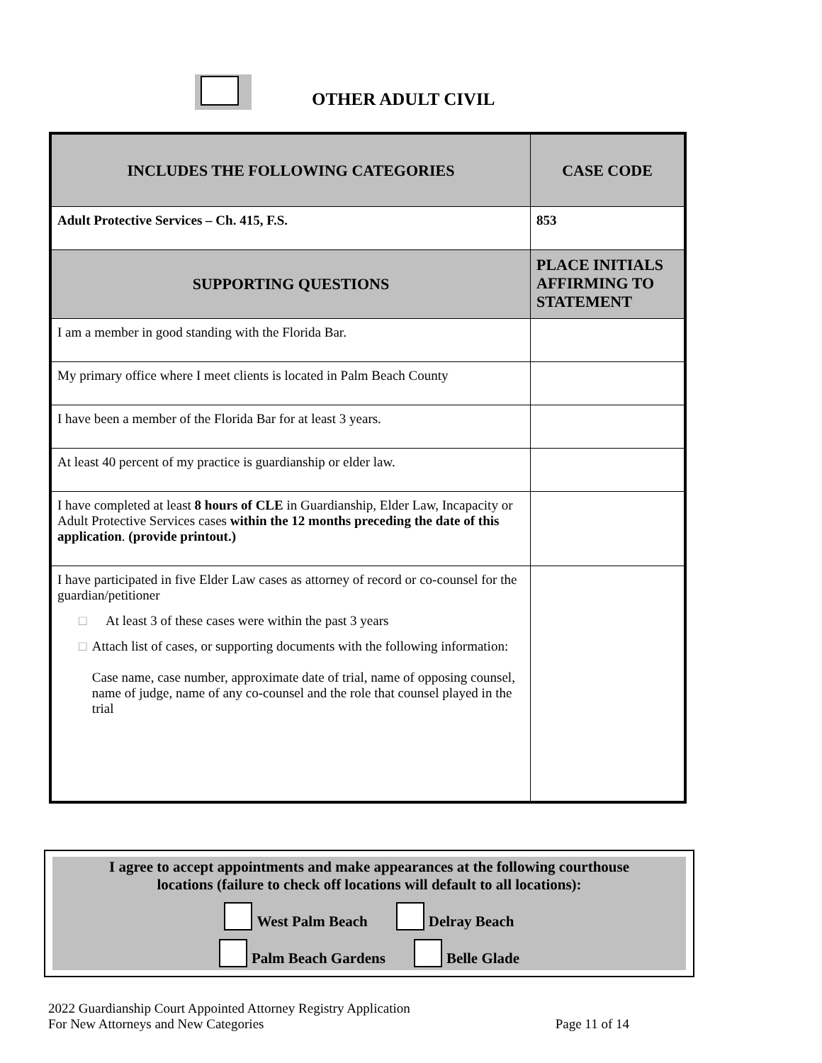OTHER ADULT CIVIL
| INCLUDES THE FOLLOWING CATEGORIES | CASE CODE |
| --- | --- |
| Adult Protective Services – Ch. 415, F.S. | 853 |
| SUPPORTING QUESTIONS | PLACE INITIALS AFFIRMING TO STATEMENT |
| I am a member in good standing with the Florida Bar. | |
| My primary office where I meet clients is located in Palm Beach County | |
| I have been a member of the Florida Bar for at least 3 years. | |
| At least 40 percent of my practice is guardianship or elder law. | |
| I have completed at least 8 hours of CLE in Guardianship, Elder Law, Incapacity or Adult Protective Services cases within the 12 months preceding the date of this application . (provide printout.) | |
| I have participated in five Elder Law cases as attorney of record or co-counsel for the guardian/petitioner □ At least 3 of these cases were within the past 3 years □ Attach list of cases, or supporting documents with the following information: Case name, case number, approximate date of trial, name of opposing counsel, name of judge, name of any co-counsel and the role that counsel played in the trial | |
I agree to accept appointments and make appearances at the following courthouse
locations (failure to check off locations will default to all locations):
West Palm Beach Delray Beach
Palm Beach Gardens Belle Glade
2022 Guardianship Court Appointed Attorney Registry Application
For New Attorneys and New Categories Page 11 of 14